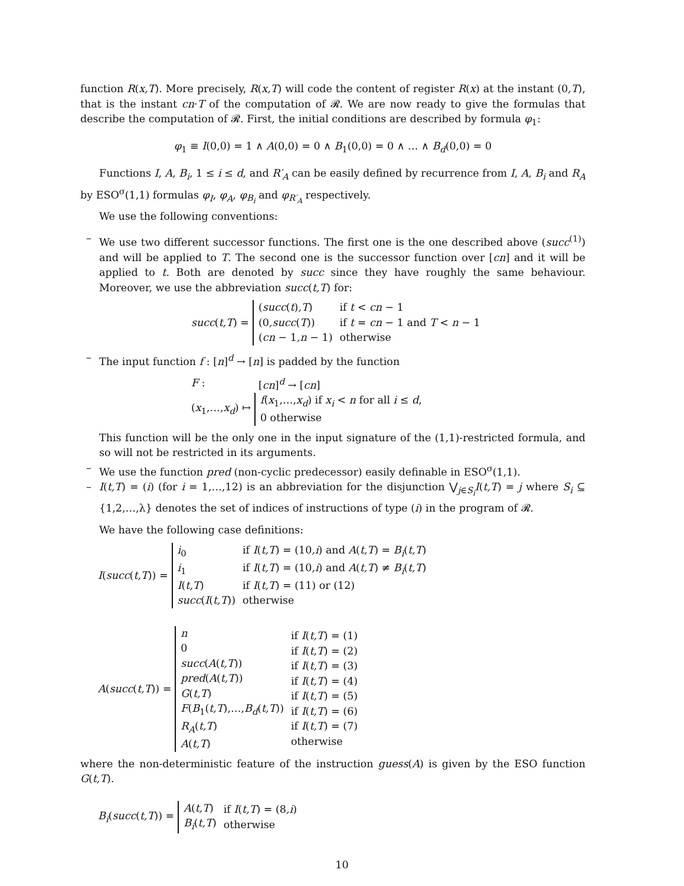function R(x,T). More precisely, R(x,T) will code the content of register R(x) at the instant (0,T), that is the instant cn·T of the computation of 𝓡. We are now ready to give the formulas that describe the computation of 𝓡. First, the initial conditions are described by formula φ<sub>1</sub>:
φ<sub>1</sub> ≡ I(0,0) = 1 ∧ A(0,0) = 0 ∧ B<sub>1</sub>(0,0) = 0 ∧ … ∧ B<sub>d</sub>(0,0) = 0
Functions I, A, B<sub>i</sub>, 1 ≤ i ≤ d, and R′<sub>A</sub> can be easily defined by recurrence from I, A, B<sub>i</sub> and R<sub>A</sub> by ESO<sup>σ</sup>(1,1) formulas φ<sub>I</sub>, φ<sub>A</sub>, φ<sub>B<sub>i</sub></sub> and φ<sub>R′<sub>A</sub></sub> respectively.
We use the following conventions:
– We use two different successor functions. The first one is the one described above (succ<sup>(1)</sup>) and will be applied to T. The second one is the successor function over [cn] and it will be applied to t. Both are denoted by succ since they have roughly the same behaviour. Moreover, we use the abbreviation succ(t,T) for:
| succ ( t,T ) = | ( succ ( t ) ,T ) (0 ,succ ( T )) ( cn − 1 ,n − 1) | if t < cn − 1 if t = cn − 1 and T < n − 1 otherwise |
– The input function f : [n]<sup>d</sup> → [n] is padded by the function
| F : | [ cn ]<sup>d</sup> → [ cn ] |
| ( x<sub>1</sub>,…, x<sub>d</sub> ) ↦ | f ( x<sub>1</sub>,…, x<sub>d</sub> ) if x<sub>i</sub> < n for all i ≤ d , 0 otherwise |
This function will be the only one in the input signature of the (1,1)-restricted formula, and so will not be restricted in its arguments.
– We use the function pred (non-cyclic predecessor) easily definable in ESO<sup>σ</sup>(1,1).
– I(t,T) = (i) (for i = 1,…,12) is an abbreviation for the disjunction ⋁<sub>j∈S<sub>i</sub></sub>I(t,T) = j where S<sub>i</sub> ⊆ {1,2,…,λ} denotes the set of indices of instructions of type (i) in the program of 𝓡.
We have the following case definitions:
| I ( succ ( t,T )) = | i<sub>0</sub> i<sub>1</sub> I ( t,T ) succ ( I ( t,T )) | if I ( t,T ) = (10 ,i ) and A ( t,T ) = B<sub>i</sub> ( t,T ) if I ( t,T ) = (10 ,i ) and A ( t,T ) ≠ B<sub>i</sub> ( t,T ) if I ( t,T ) = (11) or (12) otherwise |
| A ( succ ( t,T )) = | n 0 succ ( A ( t,T )) pred ( A ( t,T )) G ( t,T ) F ( B<sub>1</sub>( t,T ),…, B<sub>d</sub> ( t,T )) R<sub>A</sub> ( t,T ) A ( t,T ) | if I ( t,T ) = (1) if I ( t,T ) = (2) if I ( t,T ) = (3) if I ( t,T ) = (4) if I ( t,T ) = (5) if I ( t,T ) = (6) if I ( t,T ) = (7) otherwise |
where the non-deterministic feature of the instruction guess(A) is given by the ESO function G(t,T).
| B<sub>i</sub> ( succ ( t,T )) = | A ( t,T ) B<sub>i</sub> ( t,T ) | if I ( t,T ) = (8 ,i ) otherwise |
10